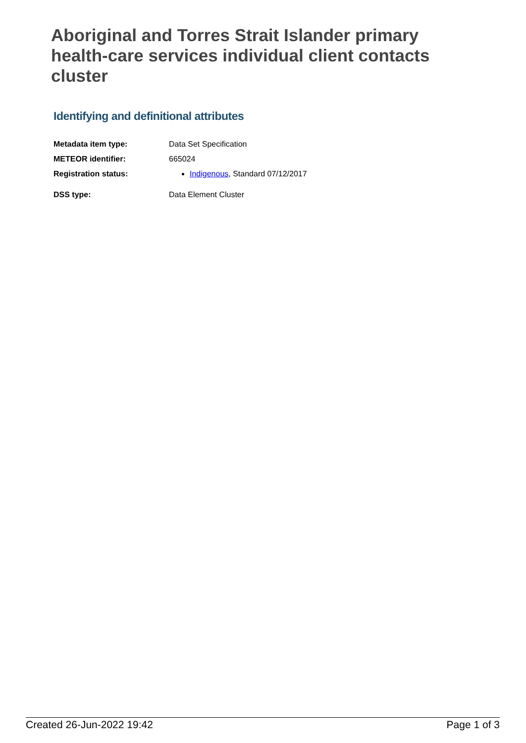Aboriginal and Torres Strait Islander primary health-care services individual client contacts cluster
Identifying and definitional attributes
| Metadata item type: | Data Set Specification |
| METEOR identifier: | 665024 |
| Registration status: | Indigenous , Standard 07/12/2017 |
| DSS type: | Data Element Cluster |
Created 26-Jun-2022 19:42 Page 1 of 3